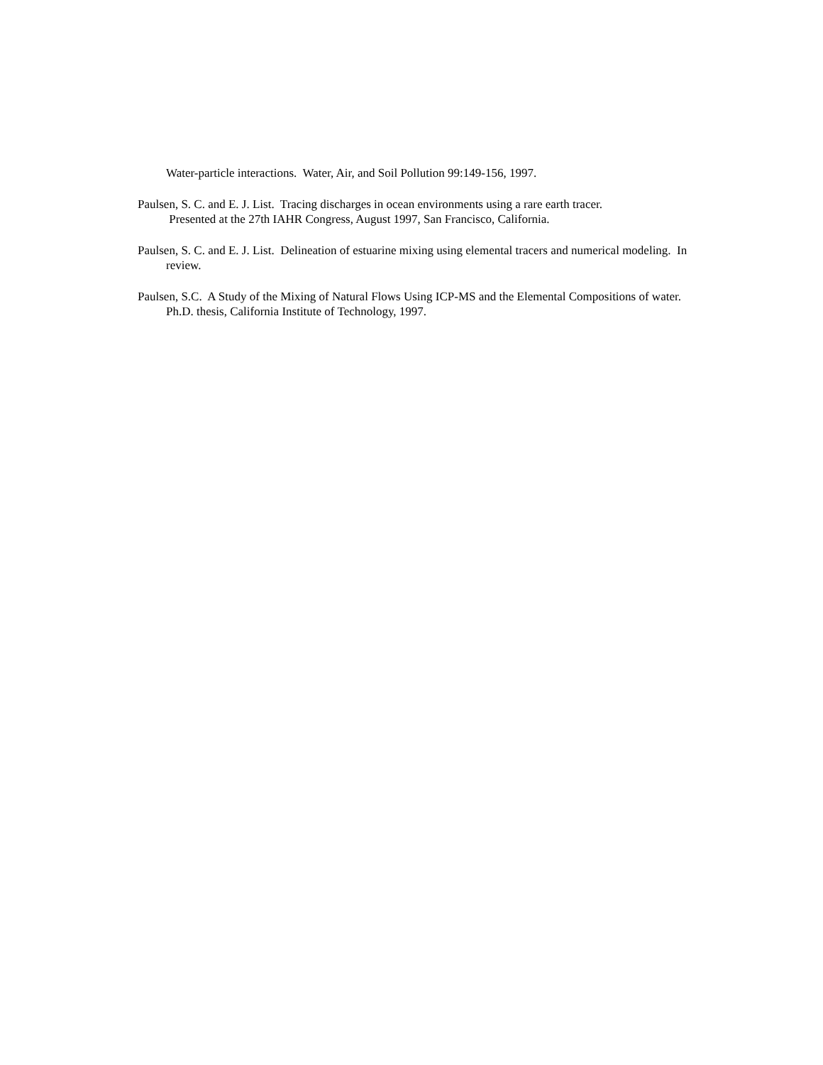Water-particle interactions. Water, Air, and Soil Pollution 99:149-156, 1997.
Paulsen, S. C. and E. J. List. Tracing discharges in ocean environments using a rare earth tracer.
Presented at the 27th IAHR Congress, August 1997, San Francisco, California.
Paulsen, S. C. and E. J. List. Delineation of estuarine mixing using elemental tracers and numerical modeling. In review.
Paulsen, S.C. A Study of the Mixing of Natural Flows Using ICP-MS and the Elemental Compositions of water. Ph.D. thesis, California Institute of Technology, 1997.